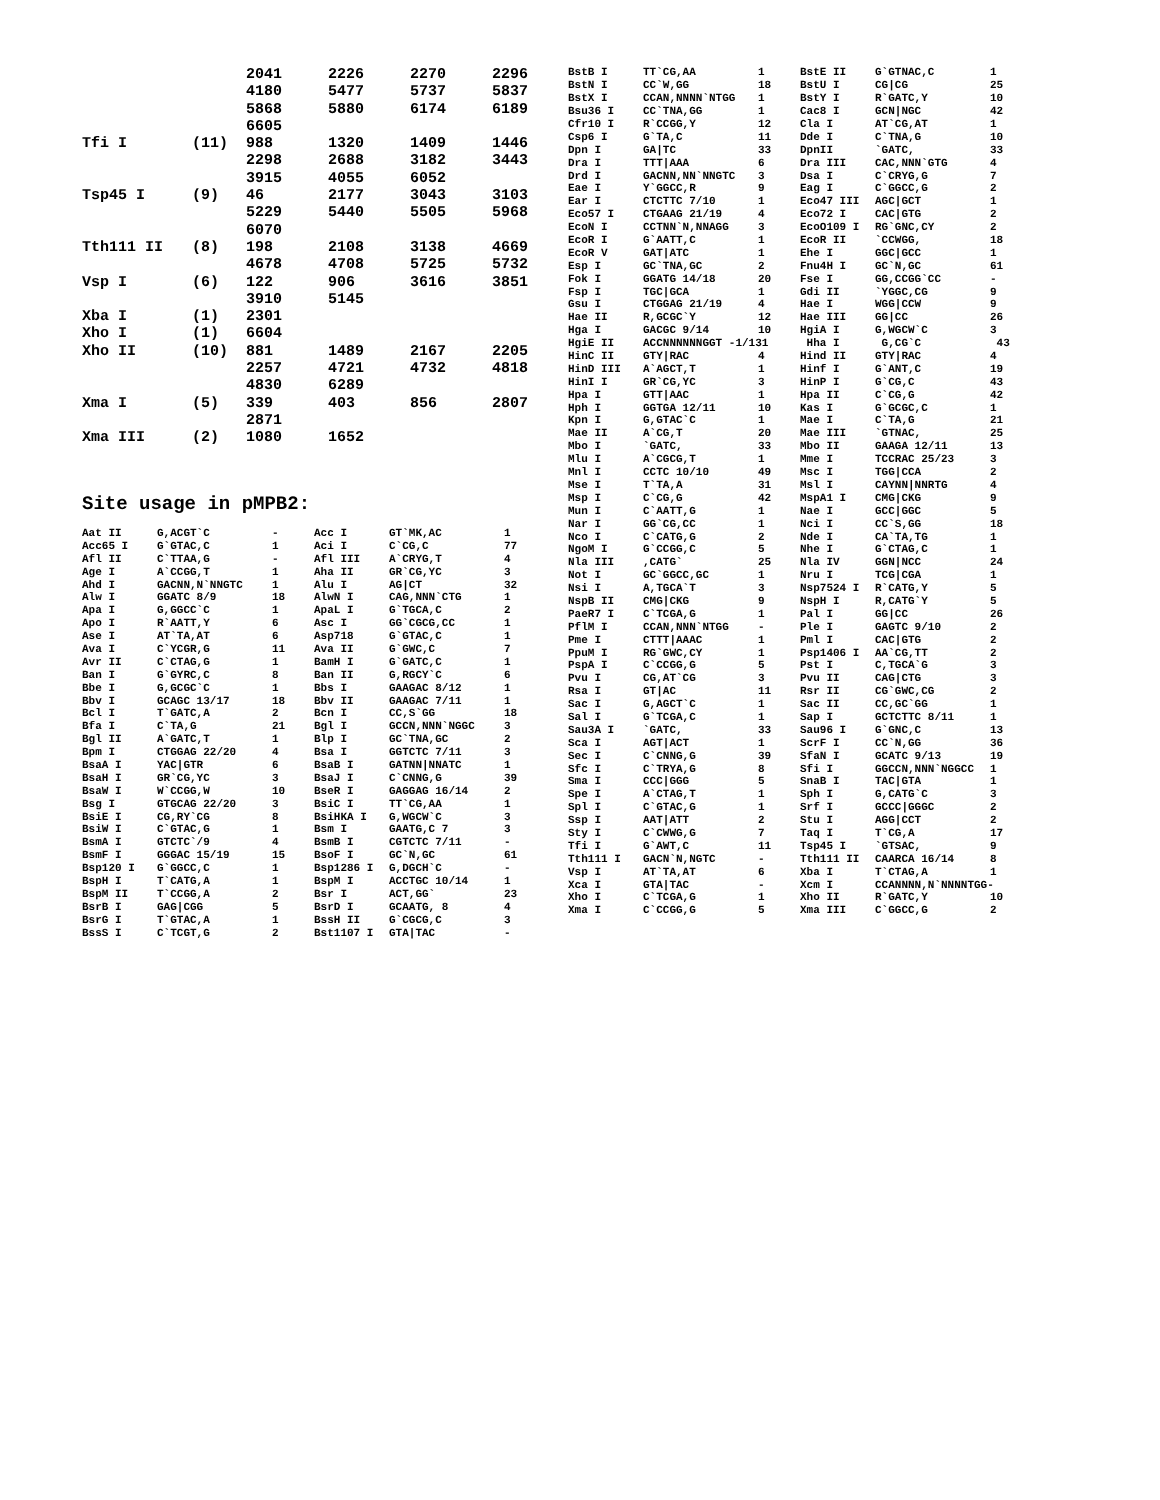| | | 2041 | 2226 | 2270 | 2296 |
| | | 4180 | 5477 | 5737 | 5837 |
| | | 5868 | 5880 | 6174 | 6189 |
| | | 6605 | | | |
| Tfi I | (11) | 988 | 1320 | 1409 | 1446 |
| | | 2298 | 2688 | 3182 | 3443 |
| | | 3915 | 4055 | 6052 | |
| Tsp45 I | (9) | 46 | 2177 | 3043 | 3103 |
| | | 5229 | 5440 | 5505 | 5968 |
| | | 6070 | | | |
| Tth111 II | (8) | 198 | 2108 | 3138 | 4669 |
| | | 4678 | 4708 | 5725 | 5732 |
| Vsp I | (6) | 122 | 906 | 3616 | 3851 |
| | | 3910 | 5145 | | |
| Xba I | (1) | 2301 | | | |
| Xho I | (1) | 6604 | | | |
| Xho II | (10) | 881 | 1489 | 2167 | 2205 |
| | | 2257 | 4721 | 4732 | 4818 |
| | | 4830 | 6289 | | |
| Xma I | (5) | 339 | 403 | 856 | 2807 |
| | | 2871 | | | |
| Xma III | (2) | 1080 | 1652 | | |
Site usage in pMPB2:
| Aat II | G,ACGT`C | - | Acc I | GT`MK,AC | 1 |
| Acc65 I | G`GTAC,C | 1 | Aci I | C`CG,C | 77 |
| Afl II | C`TTAA,G | - | Afl III | A`CRYG,T | 4 |
| Age I | A`CCGG,T | 1 | Aha II | GR`CG,YC | 3 |
| Ahd I | GACNN,N`NNGTC | 1 | Alu I | AG/CT | 32 |
| Alw I | GGATC 8/9 | 18 | AlwN I | CAG,NNN`CTG | 1 |
| Apa I | G,GGCC`C | 1 | ApaL I | G`TGCA,C | 2 |
| Apo I | R`AATT,Y | 6 | Asc I | GG`CGCG,CC | 1 |
| Ase I | AT`TA,AT | 6 | Asp718 | G`GTAC,C | 1 |
| Ava I | C`YCGR,G | 11 | Ava II | G`GWC,C | 7 |
| Avr II | C`CTAG,G | 1 | BamH I | G`GATC,C | 1 |
| Ban I | G`GYRC,C | 8 | Ban II | G,RGCY`C | 6 |
| Bbe I | G,GCGC`C | 1 | Bbs I | GAAGAC 8/12 | 1 |
| Bbv I | GCAGC 13/17 | 18 | Bbv II | GAAGAC 7/11 | 1 |
| Bcl I | T`GATC,A | 2 | Bcn I | CC,S`GG | 18 |
| Bfa I | C`TA,G | 21 | Bgl I | GCCN,NNN`NGGC | 3 |
| Bgl II | A`GATC,T | 1 | Blp I | GC`TNA,GC | 2 |
| Bpm I | CTGGAG 22/20 | 4 | Bsa I | GGTCTC 7/11 | 3 |
| BsaA I | YAC/GTR | 6 | BsaB I | GATNN/NNATC | 1 |
| BsaH I | GR`CG,YC | 3 | BsaJ I | C`CNNG,G | 39 |
| BsaW I | W`CCGG,W | 10 | BseR I | GAGGAG 16/14 | 2 |
| Bsg I | GTGCAG 22/20 | 3 | BsiC I | TT`CG,AA | 1 |
| BsiE I | CG,RY`CG | 8 | BsiHKA I | G,WGCW`C | 3 |
| BsiW I | C`GTAC,G | 1 | Bsm I | GAATG,C 7 | 3 |
| BsmA I | GTCTC`/9 | 4 | BsmB I | CGTCTC 7/11 | - |
| BsmF I | GGGAC 15/19 | 15 | BsoF I | GC`N,GC | 61 |
| Bsp120 I | G`GGCC,C | 1 | Bsp1286 I | G,DGCH`C | - |
| BspH I | T`CATG,A | 1 | BspM I | ACCTGC 10/14 | 1 |
| BspM II | T`CCGG,A | 2 | Bsr I | ACT,GG` | 23 |
| BsrB I | GAG/CGG | 5 | BsrD I | GCAATG, 8 | 4 |
| BsrG I | T`GTAC,A | 1 | BssH II | G`CGCG,C | 3 |
| BssS I | C`TCGT,G | 2 | Bst1107 I | GTA/TAC | - |
| BstB I | TT`CG,AA | 1 | BstE II | G`GTNAC,C | 1 |
| BstN I | CC`W,GG | 18 | BstU I | CG/CG | 25 |
| BstX I | CCAN,NNNN`NTGG | 1 | BstY I | R`GATC,Y | 10 |
| Bsu36 I | CC`TNA,GG | 1 | Cac8 I | GCN/NGC | 42 |
| Cfr10 I | R`CCGG,Y | 12 | Cla I | AT`CG,AT | 1 |
| Csp6 I | G`TA,C | 11 | Dde I | C`TNA,G | 10 |
| Dpn I | GA/TC | 33 | DpnII | `GATC, | 33 |
| Dra I | TTT/AAA | 6 | Dra III | CAC,NNN`GTG | 4 |
| Drd I | GACNN,NN`NNGTC | 3 | Dsa I | C`CRYG,G | 7 |
| Eae I | Y`GGCC,R | 9 | Eag I | C`GGCC,G | 2 |
| Ear I | CTCTTC 7/10 | 1 | Eco47 III | AGC/GCT | 1 |
| Eco57 I | CTGAAG 21/19 | 4 | Eco72 I | CAC/GTG | 2 |
| EcoN I | CCTNN`N,NNAGG | 3 | EcoO109 I | RG`GNC,CY | 2 |
| EcoR I | G`AATT,C | 1 | EcoR II | `CCWGG, | 18 |
| EcoR V | GAT/ATC | 1 | Ehe I | GGC/GCC | 1 |
| Esp I | GC`TNA,GC | 2 | Fnu4H I | GC`N,GC | 61 |
| Fok I | GGATG 14/18 | 20 | Fse I | GG,CCGG`CC | - |
| Fsp I | TGC/GCA | 1 | Gdi II | `YGGC,CG | 9 |
| Gsu I | CTGGAG 21/19 | 4 | Hae I | WGG/CCW | 9 |
| Hae II | R,GCGC`Y | 12 | Hae III | GG/CC | 26 |
| Hga I | GACGC 9/14 | 10 | HgiA I | G,WGCW`C | 3 |
| HgiE II | ACCNNNNNNGGT -1/131 | | Hha I | G,CG`C | 43 |
| HinC II | GTY/RAC | 4 | Hind II | GTY/RAC | 4 |
| HinD III | A`AGCT,T | 1 | Hinf I | G`ANT,C | 19 |
| HinI I | GR`CG,YC | 3 | HinP I | G`CG,C | 43 |
| Hpa I | GTT/AAC | 1 | Hpa II | C`CG,G | 42 |
| Hph I | GGTGA 12/11 | 10 | Kas I | G`GCGC,C | 1 |
| Kpn I | G,GTAC`C | 1 | Mae I | C`TA,G | 21 |
| Mae II | A`CG,T | 20 | Mae III | `GTNAC, | 25 |
| Mbo I | `GATC, | 33 | Mbo II | GAAGA 12/11 | 13 |
| Mlu I | A`CGCG,T | 1 | Mme I | TCCRAC 25/23 | 3 |
| Mnl I | CCTC 10/10 | 49 | Msc I | TGG/CCA | 2 |
| Mse I | T`TA,A | 31 | Msl I | CAYNN/NNRTG | 4 |
| Msp I | C`CG,G | 42 | MspA1 I | CMG/CKG | 9 |
| Mun I | C`AATT,G | 1 | Nae I | GCC/GGC | 5 |
| Nar I | GG`CG,CC | 1 | Nci I | CC`S,GG | 18 |
| Nco I | C`CATG,G | 2 | Nde I | CA`TA,TG | 1 |
| NgoM I | G`CCGG,C | 5 | Nhe I | G`CTAG,C | 1 |
| Nla III | ,CATG` | 25 | Nla IV | GGN/NCC | 24 |
| Not I | GC`GGCC,GC | 1 | Nru I | TCG/CGA | 1 |
| Nsi I | A,TGCA`T | 3 | Nsp7524 I | R`CATG,Y | 5 |
| NspB II | CMG/CKG | 9 | NspH I | R,CATG`Y | 5 |
| PaeR7 I | C`TCGA,G | 1 | Pal I | GG/CC | 26 |
| PflM I | CCAN,NNN`NTGG | - | Ple I | GAGTC 9/10 | 2 |
| Pme I | CTTT/AAAC | 1 | Pml I | CAC/GTG | 2 |
| PpuM I | RG`GWC,CY | 1 | Psp1406 I | AA`CG,TT | 2 |
| PspA I | C`CCGG,G | 5 | Pst I | C,TGCA`G | 3 |
| Pvu I | CG,AT`CG | 3 | Pvu II | CAG/CTG | 3 |
| Rsa I | GT/AC | 11 | Rsr II | CG`GWC,CG | 2 |
| Sac I | G,AGCT`C | 1 | Sac II | CC,GC`GG | 1 |
| Sal I | G`TCGA,C | 1 | Sap I | GCTCTTC 8/11 | 1 |
| Sau3A I | `GATC, | 33 | Sau96 I | G`GNC,C | 13 |
| Sca I | AGT/ACT | 1 | ScrF I | CC`N,GG | 36 |
| Sec I | C`CNNG,G | 39 | SfaN I | GCATC 9/13 | 19 |
| Sfc I | C`TRYA,G | 8 | Sfi I | GGCCN,NNN`NGGCC | 1 |
| Sma I | CCC/GGG | 5 | SnaB I | TAC/GTA | 1 |
| Spe I | A`CTAG,T | 1 | Sph I | G,CATG`C | 3 |
| Spl I | C`GTAC,G | 1 | Srf I | GCCC/GGGC | 2 |
| Ssp I | AAT/ATT | 2 | Stu I | AGG/CCT | 2 |
| Sty I | C`CWWG,G | 7 | Taq I | T`CG,A | 17 |
| Tfi I | G`AWT,C | 11 | Tsp45 I | `GTSAC, | 9 |
| Tth111 I | GACN`N,NGTC | - | Tth111 II | CAARCA 16/14 | 8 |
| Vsp I | AT`TA,AT | 6 | Xba I | T`CTAG,A | 1 |
| Xca I | GTA/TAC | - | Xcm I | CCANNNN,N`NNNNTGG- | |
| Xho I | C`TCGA,G | 1 | Xho II | R`GATC,Y | 10 |
| Xma I | C`CCGG,G | 5 | Xma III | C`GGCC,G | 2 |